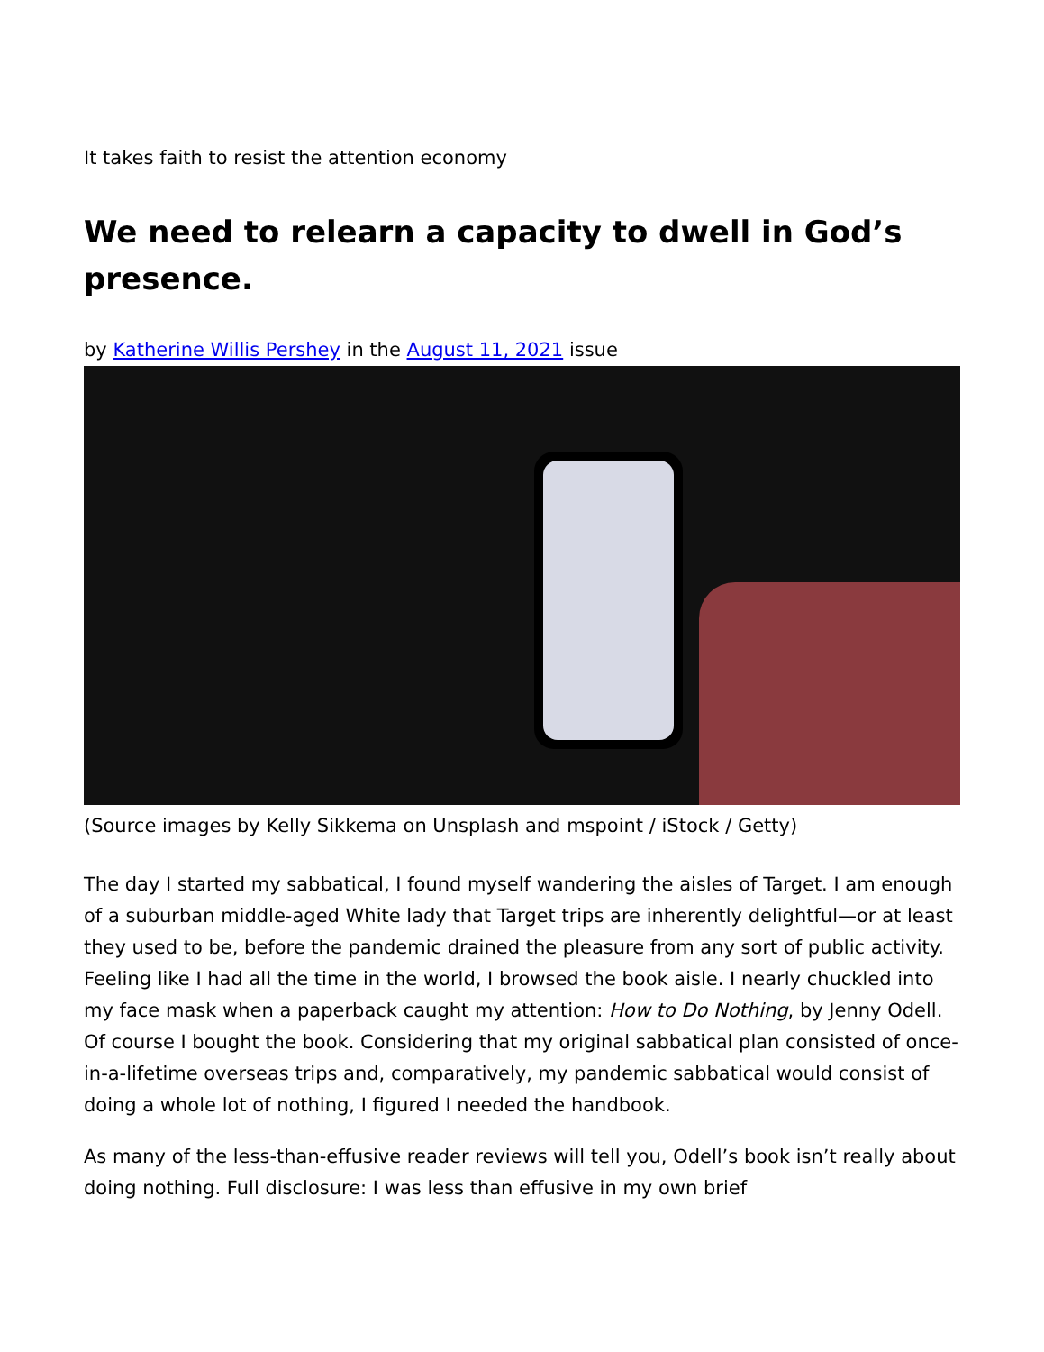It takes faith to resist the attention economy
We need to relearn a capacity to dwell in God’s presence.
by Katherine Willis Pershey in the August 11, 2021 issue
(Source images by Kelly Sikkema on Unsplash and mspoint / iStock / Getty)
The day I started my sabbatical, I found myself wandering the aisles of Target. I am enough of a suburban middle-aged White lady that Target trips are inherently delightful—or at least they used to be, before the pandemic drained the pleasure from any sort of public activity. Feeling like I had all the time in the world, I browsed the book aisle. I nearly chuckled into my face mask when a paperback caught my attention: How to Do Nothing, by Jenny Odell. Of course I bought the book. Considering that my original sabbatical plan consisted of once-in-a-lifetime overseas trips and, comparatively, my pandemic sabbatical would consist of doing a whole lot of nothing, I figured I needed the handbook.
As many of the less-than-effusive reader reviews will tell you, Odell’s book isn’t really about doing nothing. Full disclosure: I was less than effusive in my own brief